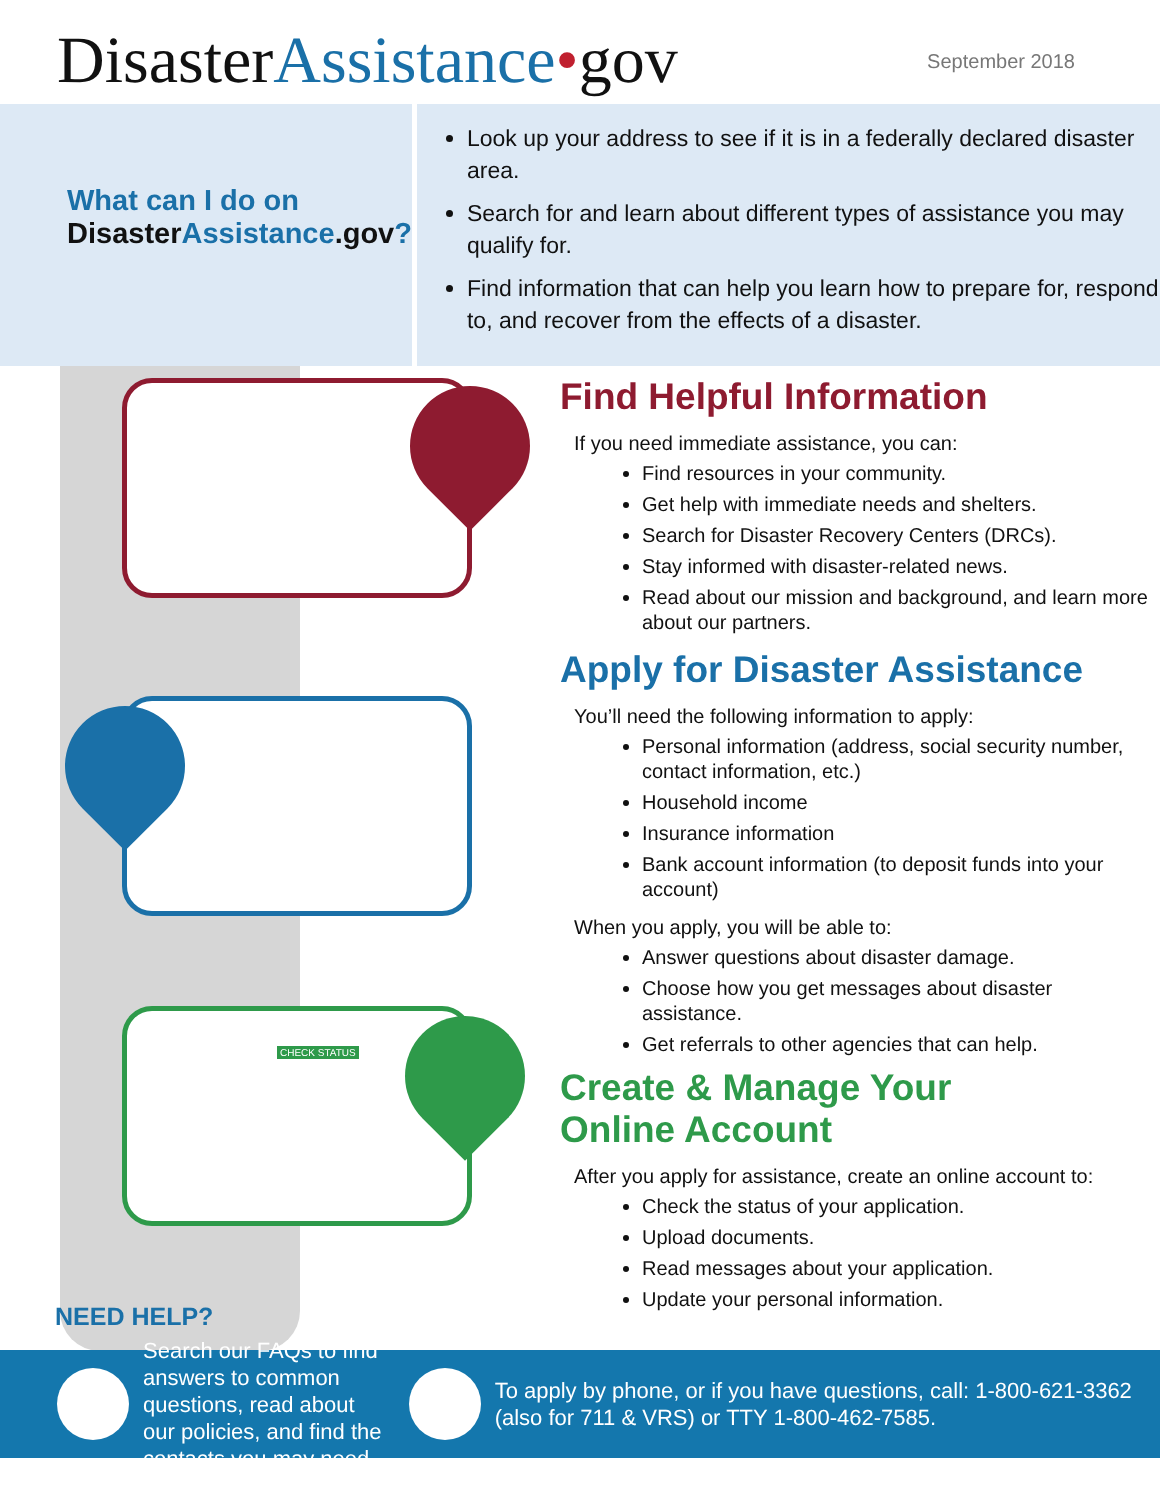DisasterAssistance•gov
September 2018
What can I do on
DisasterAssistance.gov?
Look up your address to see if it is in a federally declared disaster area.
Search for and learn about different types of assistance you may qualify for.
Find information that can help you learn how to prepare for, respond to, and recover from the effects of a disaster.
CHECK STATUS
Find Helpful Information
If you need immediate assistance, you can:
Find resources in your community.
Get help with immediate needs and shelters.
Search for Disaster Recovery Centers (DRCs).
Stay informed with disaster-related news.
Read about our mission and background, and learn more about our partners.
Apply for Disaster Assistance
You’ll need the following information to apply:
Personal information (address, social security number, contact information, etc.)
Household income
Insurance information
Bank account information (to deposit funds into your account)
When you apply, you will be able to:
Answer questions about disaster damage.
Choose how you get messages about disaster assistance.
Get referrals to other agencies that can help.
Create & Manage Your
Online Account
After you apply for assistance, create an online account to:
Check the status of your application.
Upload documents.
Read messages about your application.
Update your personal information.
NEED HELP?
Search our FAQs to find answers to common questions, read about our policies, and find the contacts you may need.
To apply by phone, or if you have questions, call: 1-800-621-3362 (also for 711 & VRS) or TTY 1-800-462-7585.